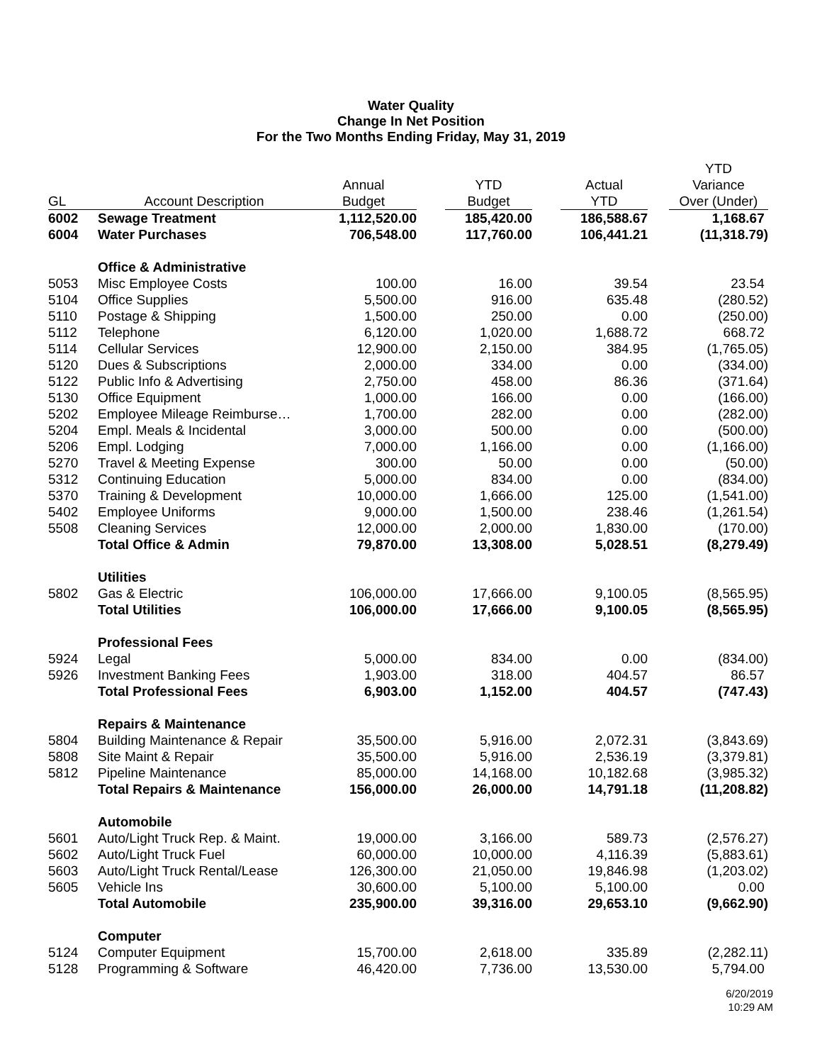Water Quality
Change In Net Position
For the Two Months Ending Friday, May 31, 2019
| GL | Account Description | Annual Budget | YTD Budget | Actual YTD | YTD Variance Over (Under) |
| --- | --- | --- | --- | --- | --- |
| 6002 | Sewage Treatment | 1,112,520.00 | 185,420.00 | 186,588.67 | 1,168.67 |
| 6004 | Water Purchases | 706,548.00 | 117,760.00 | 106,441.21 | (11,318.79) |
| | Office & Administrative | | | | |
| 5053 | Misc Employee Costs | 100.00 | 16.00 | 39.54 | 23.54 |
| 5104 | Office Supplies | 5,500.00 | 916.00 | 635.48 | (280.52) |
| 5110 | Postage & Shipping | 1,500.00 | 250.00 | 0.00 | (250.00) |
| 5112 | Telephone | 6,120.00 | 1,020.00 | 1,688.72 | 668.72 |
| 5114 | Cellular Services | 12,900.00 | 2,150.00 | 384.95 | (1,765.05) |
| 5120 | Dues & Subscriptions | 2,000.00 | 334.00 | 0.00 | (334.00) |
| 5122 | Public Info & Advertising | 2,750.00 | 458.00 | 86.36 | (371.64) |
| 5130 | Office Equipment | 1,000.00 | 166.00 | 0.00 | (166.00) |
| 5202 | Employee Mileage Reimburse… | 1,700.00 | 282.00 | 0.00 | (282.00) |
| 5204 | Empl. Meals & Incidental | 3,000.00 | 500.00 | 0.00 | (500.00) |
| 5206 | Empl. Lodging | 7,000.00 | 1,166.00 | 0.00 | (1,166.00) |
| 5270 | Travel & Meeting Expense | 300.00 | 50.00 | 0.00 | (50.00) |
| 5312 | Continuing Education | 5,000.00 | 834.00 | 0.00 | (834.00) |
| 5370 | Training & Development | 10,000.00 | 1,666.00 | 125.00 | (1,541.00) |
| 5402 | Employee Uniforms | 9,000.00 | 1,500.00 | 238.46 | (1,261.54) |
| 5508 | Cleaning Services | 12,000.00 | 2,000.00 | 1,830.00 | (170.00) |
| | Total Office & Admin | 79,870.00 | 13,308.00 | 5,028.51 | (8,279.49) |
| | Utilities | | | | |
| 5802 | Gas & Electric | 106,000.00 | 17,666.00 | 9,100.05 | (8,565.95) |
| | Total Utilities | 106,000.00 | 17,666.00 | 9,100.05 | (8,565.95) |
| | Professional Fees | | | | |
| 5924 | Legal | 5,000.00 | 834.00 | 0.00 | (834.00) |
| 5926 | Investment Banking Fees | 1,903.00 | 318.00 | 404.57 | 86.57 |
| | Total Professional Fees | 6,903.00 | 1,152.00 | 404.57 | (747.43) |
| | Repairs & Maintenance | | | | |
| 5804 | Building Maintenance & Repair | 35,500.00 | 5,916.00 | 2,072.31 | (3,843.69) |
| 5808 | Site Maint & Repair | 35,500.00 | 5,916.00 | 2,536.19 | (3,379.81) |
| 5812 | Pipeline Maintenance | 85,000.00 | 14,168.00 | 10,182.68 | (3,985.32) |
| | Total Repairs & Maintenance | 156,000.00 | 26,000.00 | 14,791.18 | (11,208.82) |
| | Automobile | | | | |
| 5601 | Auto/Light Truck Rep. & Maint. | 19,000.00 | 3,166.00 | 589.73 | (2,576.27) |
| 5602 | Auto/Light Truck Fuel | 60,000.00 | 10,000.00 | 4,116.39 | (5,883.61) |
| 5603 | Auto/Light Truck Rental/Lease | 126,300.00 | 21,050.00 | 19,846.98 | (1,203.02) |
| 5605 | Vehicle Ins | 30,600.00 | 5,100.00 | 5,100.00 | 0.00 |
| | Total Automobile | 235,900.00 | 39,316.00 | 29,653.10 | (9,662.90) |
| | Computer | | | | |
| 5124 | Computer Equipment | 15,700.00 | 2,618.00 | 335.89 | (2,282.11) |
| 5128 | Programming & Software | 46,420.00 | 7,736.00 | 13,530.00 | 5,794.00 |
6/20/2019
10:29 AM